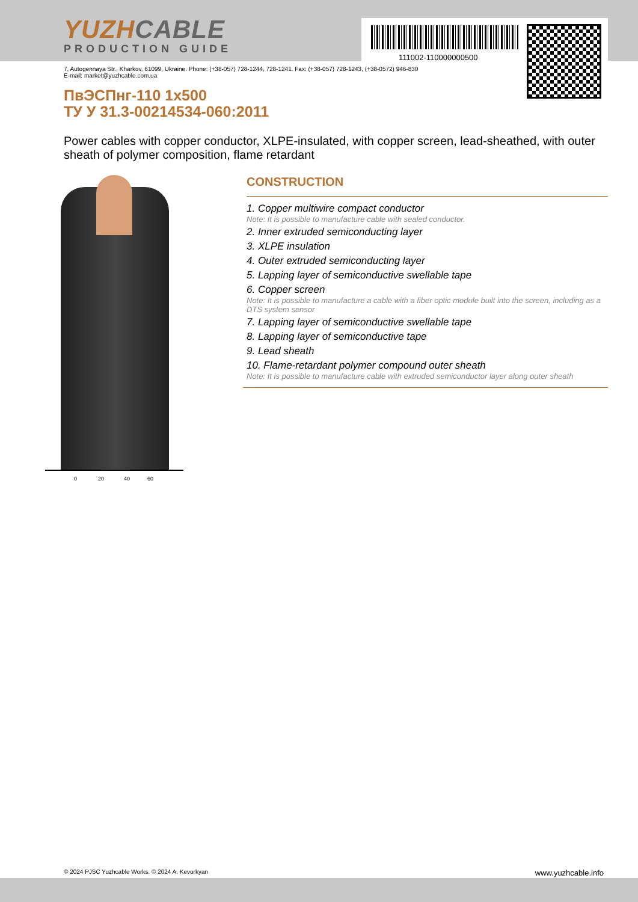YUZHCABLE
PRODUCTION GUIDE
111002-110000000500
7, Autogennaya Str., Kharkov, 61099, Ukraine. Phone: (+38-057) 728-1244, 728-1241. Fax: (+38-057) 728-1243, (+38-0572) 946-830
E-mail: market@yuzhcable.com.ua
ПвЭСПнг-110 1x500
ТУ У 31.3-00214534-060:2011
Power cables with copper conductor, XLPE-insulated, with copper screen, lead-sheathed, with outer sheath of polymer composition, flame retardant
0 20 40 60
CONSTRUCTION
1. Copper multiwire compact conductor
Note: It is possible to manufacture cable with sealed conductor.
2. Inner extruded semiconducting layer
3. XLPE insulation
4. Outer extruded semiconducting layer
5. Lapping layer of semiconductive swellable tape
6. Copper screen
Note: It is possible to manufacture a cable with a fiber optic module built into the screen, including as a DTS system sensor
7. Lapping layer of semiconductive swellable tape
8. Lapping layer of semiconductive tape
9. Lead sheath
10. Flame-retardant polymer compound outer sheath
Note: It is possible to manufacture cable with extruded semiconductor layer along outer sheath
© 2024 PJSC Yuzhcable Works. © 2024 A. Kevorkyan www.yuzhcable.info